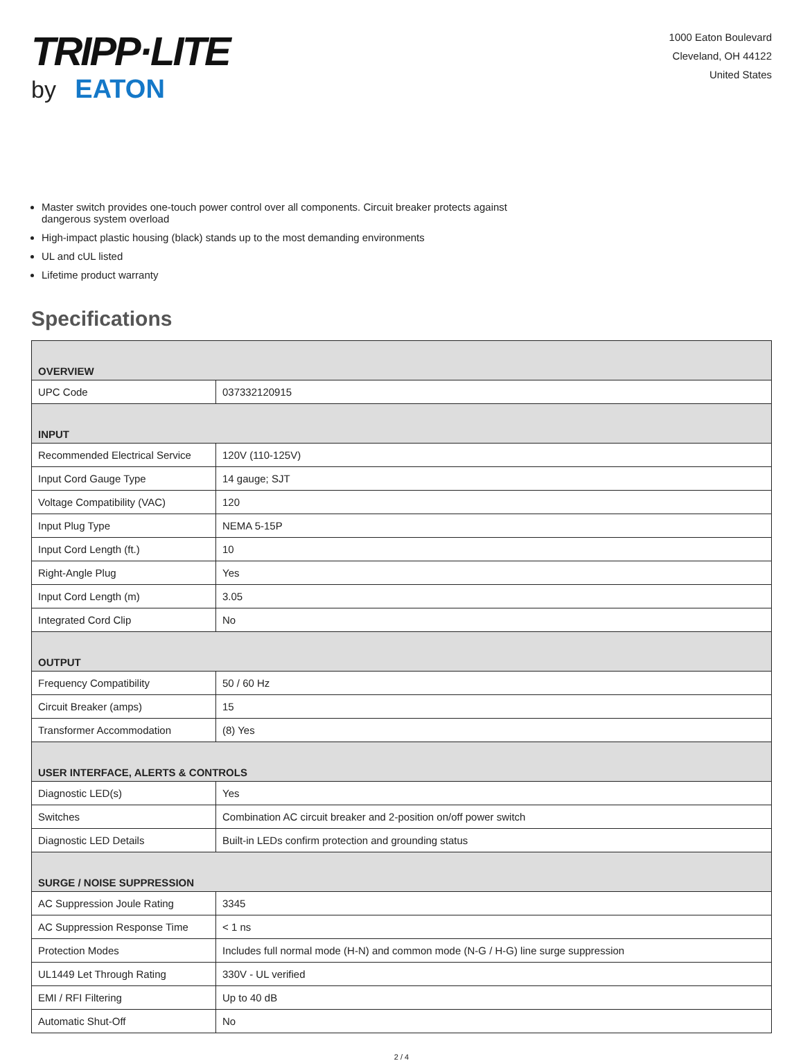TRIPP·LITE
by EATON
1000 Eaton Boulevard
Cleveland, OH 44122
United States
Master switch provides one-touch power control over all components. Circuit breaker protects against dangerous system overload
High-impact plastic housing (black) stands up to the most demanding environments
UL and cUL listed
Lifetime product warranty
Specifications
| OVERVIEW | |
| --- | --- |
| UPC Code | 037332120915 |
| INPUT | |
| Recommended Electrical Service | 120V (110-125V) |
| Input Cord Gauge Type | 14 gauge; SJT |
| Voltage Compatibility (VAC) | 120 |
| Input Plug Type | NEMA 5-15P |
| Input Cord Length (ft.) | 10 |
| Right-Angle Plug | Yes |
| Input Cord Length (m) | 3.05 |
| Integrated Cord Clip | No |
| OUTPUT | |
| Frequency Compatibility | 50 / 60 Hz |
| Circuit Breaker (amps) | 15 |
| Transformer Accommodation | (8) Yes |
| USER INTERFACE, ALERTS & CONTROLS | |
| Diagnostic LED(s) | Yes |
| Switches | Combination AC circuit breaker and 2-position on/off power switch |
| Diagnostic LED Details | Built-in LEDs confirm protection and grounding status |
| SURGE / NOISE SUPPRESSION | |
| AC Suppression Joule Rating | 3345 |
| AC Suppression Response Time | < 1 ns |
| Protection Modes | Includes full normal mode (H-N) and common mode (N-G / H-G) line surge suppression |
| UL1449 Let Through Rating | 330V - UL verified |
| EMI / RFI Filtering | Up to 40 dB |
| Automatic Shut-Off | No |
2 / 4